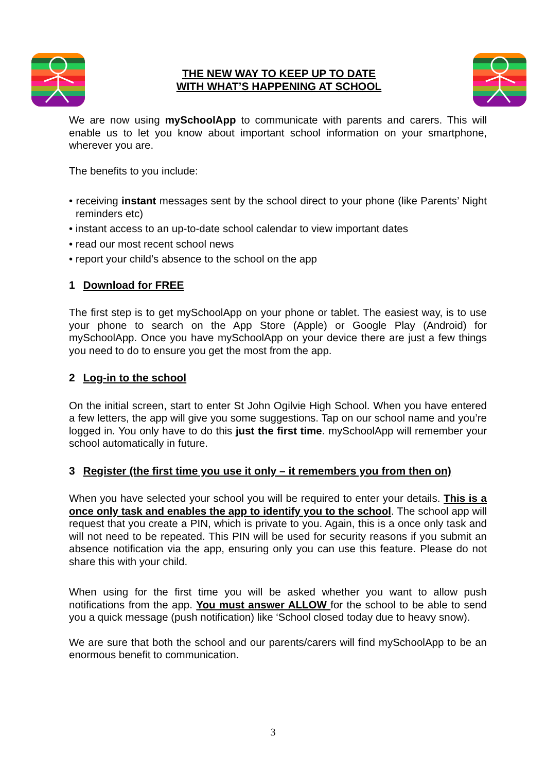THE NEW WAY TO KEEP UP TO DATE
WITH WHAT’S HAPPENING AT SCHOOL
We are now using mySchoolApp to communicate with parents and carers. This will enable us to let you know about important school information on your smartphone, wherever you are.
The benefits to you include:
• receiving instant messages sent by the school direct to your phone (like Parents’ Night reminders etc)
• instant access to an up-to-date school calendar to view important dates
• read our most recent school news
• report your child’s absence to the school on the app
1 Download for FREE
The first step is to get mySchoolApp on your phone or tablet. The easiest way, is to use your phone to search on the App Store (Apple) or Google Play (Android) for mySchoolApp. Once you have mySchoolApp on your device there are just a few things you need to do to ensure you get the most from the app.
2 Log-in to the school
On the initial screen, start to enter St John Ogilvie High School. When you have entered a few letters, the app will give you some suggestions. Tap on our school name and you’re logged in. You only have to do this just the first time. mySchoolApp will remember your school automatically in future.
3 Register (the first time you use it only – it remembers you from then on)
When you have selected your school you will be required to enter your details. This is a once only task and enables the app to identify you to the school. The school app will request that you create a PIN, which is private to you. Again, this is a once only task and will not need to be repeated. This PIN will be used for security reasons if you submit an absence notification via the app, ensuring only you can use this feature. Please do not share this with your child.
When using for the first time you will be asked whether you want to allow push notifications from the app. You must answer ALLOW for the school to be able to send you a quick message (push notification) like ‘School closed today due to heavy snow).
We are sure that both the school and our parents/carers will find mySchoolApp to be an enormous benefit to communication.
3